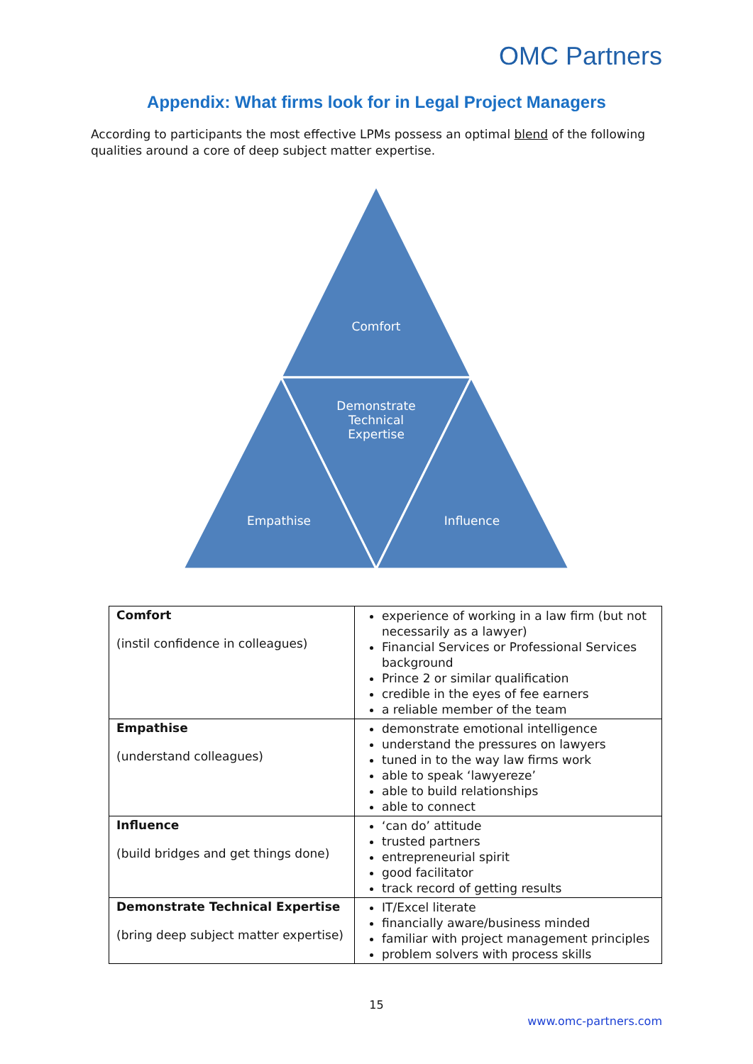OMC Partners
Appendix: What firms look for in Legal Project Managers
According to participants the most effective LPMs possess an optimal blend of the following qualities around a core of deep subject matter expertise.
Comfort
Demonstrate Technical Expertise
Empathise Influence
| Comfort (instil confidence in colleagues) | experience of working in a law firm (but not necessarily as a lawyer) Financial Services or Professional Services background Prince 2 or similar qualification credible in the eyes of fee earners a reliable member of the team |
| Empathise (understand colleagues) | demonstrate emotional intelligence understand the pressures on lawyers tuned in to the way law firms work able to speak ‘lawyereze’ able to build relationships able to connect |
| Influence (build bridges and get things done) | ‘can do’ attitude trusted partners entrepreneurial spirit good facilitator track record of getting results |
| Demonstrate Technical Expertise (bring deep subject matter expertise) | IT/Excel literate financially aware/business minded familiar with project management principles problem solvers with process skills |
15
www.omc-partners.com